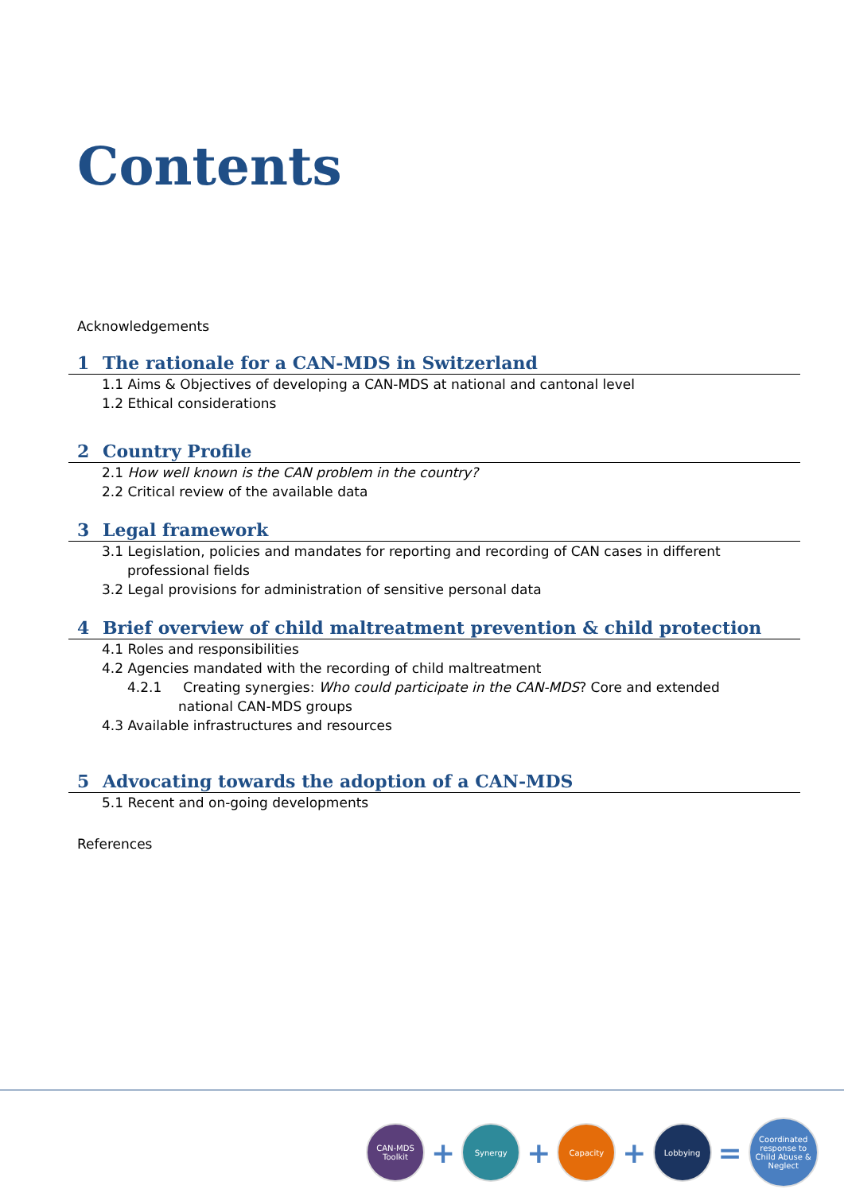Contents
Acknowledgements
1 The rationale for a CAN-MDS in Switzerland
1.1 Aims & Objectives of developing a CAN-MDS at national and cantonal level
1.2 Ethical considerations
2 Country Profile
2.1 How well known is the CAN problem in the country?
2.2 Critical review of the available data
3 Legal framework
3.1 Legislation, policies and mandates for reporting and recording of CAN cases in different professional fields
3.2 Legal provisions for administration of sensitive personal data
4 Brief overview of child maltreatment prevention & child protection
4.1 Roles and responsibilities
4.2 Agencies mandated with the recording of child maltreatment
4.2.1 Creating synergies: Who could participate in the CAN-MDS? Core and extended national CAN-MDS groups
4.3 Available infrastructures and resources
5 Advocating towards the adoption of a CAN-MDS
5.1 Recent and on-going developments
References
CAN-MDS
Toolkit
+
Synergy
+
Capacity
+
Lobbying
=
Coordinated response to Child Abuse & Neglect